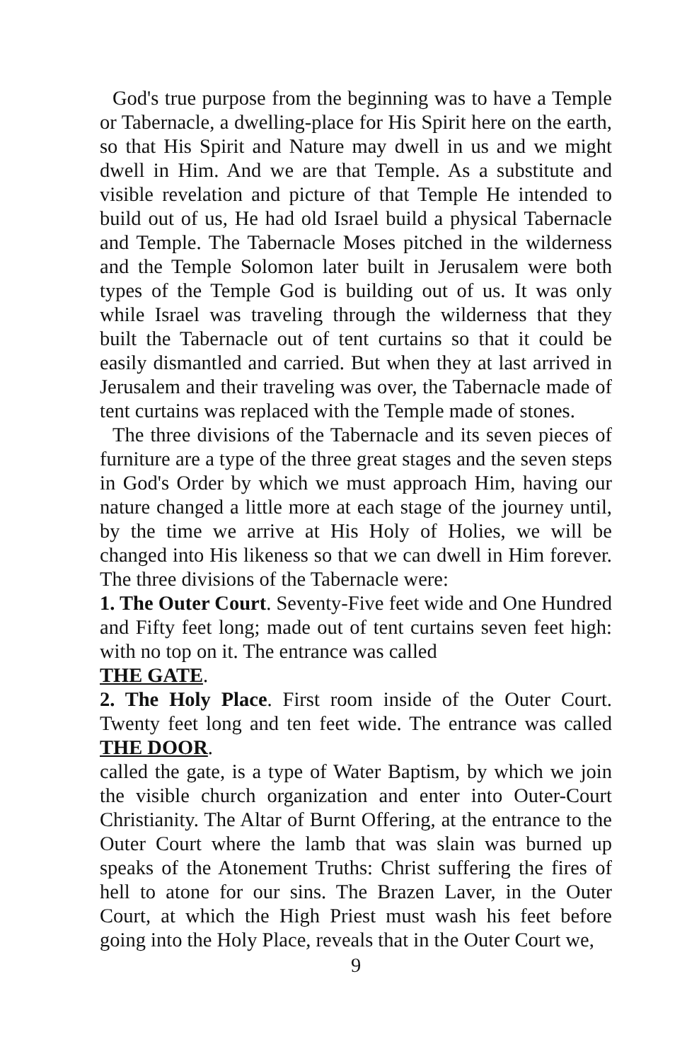God's true purpose from the beginning was to have a Temple or Tabernacle, a dwelling-place for His Spirit here on the earth, so that His Spirit and Nature may dwell in us and we might dwell in Him. And we are that Temple. As a substitute and visible revelation and picture of that Temple He intended to build out of us, He had old Israel build a physical Tabernacle and Temple. The Tabernacle Moses pitched in the wilderness and the Temple Solomon later built in Jerusalem were both types of the Temple God is building out of us. It was only while Israel was traveling through the wilderness that they built the Tabernacle out of tent curtains so that it could be easily dismantled and carried. But when they at last arrived in Jerusalem and their traveling was over, the Tabernacle made of tent curtains was replaced with the Temple made of stones.
The three divisions of the Tabernacle and its seven pieces of furniture are a type of the three great stages and the seven steps in God's Order by which we must approach Him, having our nature changed a little more at each stage of the journey until, by the time we arrive at His Holy of Holies, we will be changed into His likeness so that we can dwell in Him forever. The three divisions of the Tabernacle were:
1. The Outer Court. Seventy-Five feet wide and One Hundred and Fifty feet long; made out of tent curtains seven feet high: with no top on it. The entrance was called
THE GATE.
2. The Holy Place. First room inside of the Outer Court. Twenty feet long and ten feet wide. The entrance was called THE DOOR.
called the gate, is a type of Water Baptism, by which we join the visible church organization and enter into Outer-Court Christianity. The Altar of Burnt Offering, at the entrance to the Outer Court where the lamb that was slain was burned up speaks of the Atonement Truths: Christ suffering the fires of hell to atone for our sins. The Brazen Laver, in the Outer Court, at which the High Priest must wash his feet before going into the Holy Place, reveals that in the Outer Court we,
9